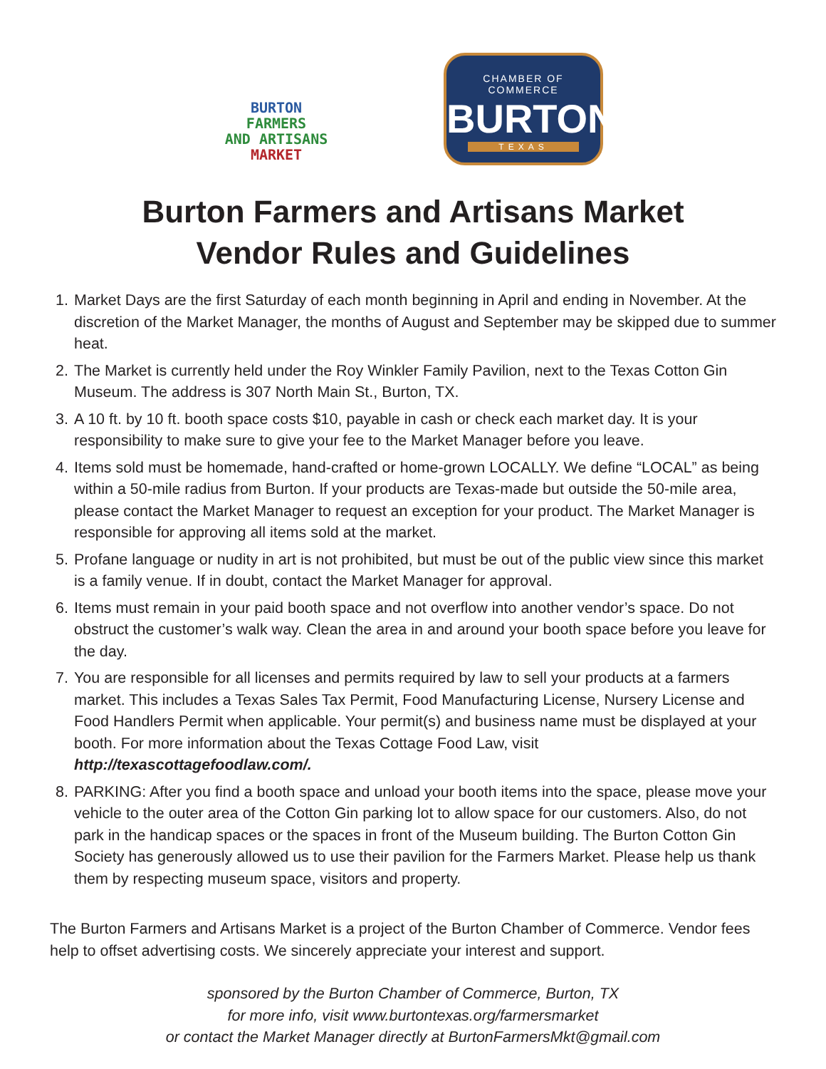BURTON
FARMERS
AND ARTISANS
MARKET
CHAMBER OF COMMERCE
BURTON
TEXAS
Burton Farmers and Artisans Market
Vendor Rules and Guidelines
1. Market Days are the first Saturday of each month beginning in April and ending in November. At the discretion of the Market Manager, the months of August and September may be skipped due to summer heat.
2. The Market is currently held under the Roy Winkler Family Pavilion, next to the Texas Cotton Gin Museum. The address is 307 North Main St., Burton, TX.
3. A 10 ft. by 10 ft. booth space costs $10, payable in cash or check each market day. It is your responsibility to make sure to give your fee to the Market Manager before you leave.
4. Items sold must be homemade, hand-crafted or home-grown LOCALLY. We define “LOCAL” as being within a 50-mile radius from Burton. If your products are Texas-made but outside the 50-mile area, please contact the Market Manager to request an exception for your product. The Market Manager is responsible for approving all items sold at the market.
5. Profane language or nudity in art is not prohibited, but must be out of the public view since this market is a family venue. If in doubt, contact the Market Manager for approval.
6. Items must remain in your paid booth space and not overflow into another vendor’s space. Do not obstruct the customer’s walk way. Clean the area in and around your booth space before you leave for the day.
7. You are responsible for all licenses and permits required by law to sell your products at a farmers market. This includes a Texas Sales Tax Permit, Food Manufacturing License, Nursery License and Food Handlers Permit when applicable. Your permit(s) and business name must be displayed at your booth. For more information about the Texas Cottage Food Law, visit http://texascottagefoodlaw.com/.
8. PARKING: After you find a booth space and unload your booth items into the space, please move your vehicle to the outer area of the Cotton Gin parking lot to allow space for our customers. Also, do not park in the handicap spaces or the spaces in front of the Museum building. The Burton Cotton Gin Society has generously allowed us to use their pavilion for the Farmers Market. Please help us thank them by respecting museum space, visitors and property.
The Burton Farmers and Artisans Market is a project of the Burton Chamber of Commerce. Vendor fees help to offset advertising costs. We sincerely appreciate your interest and support.
sponsored by the Burton Chamber of Commerce, Burton, TX
for more info, visit www.burtontexas.org/farmersmarket
or contact the Market Manager directly at BurtonFarmersMkt@gmail.com